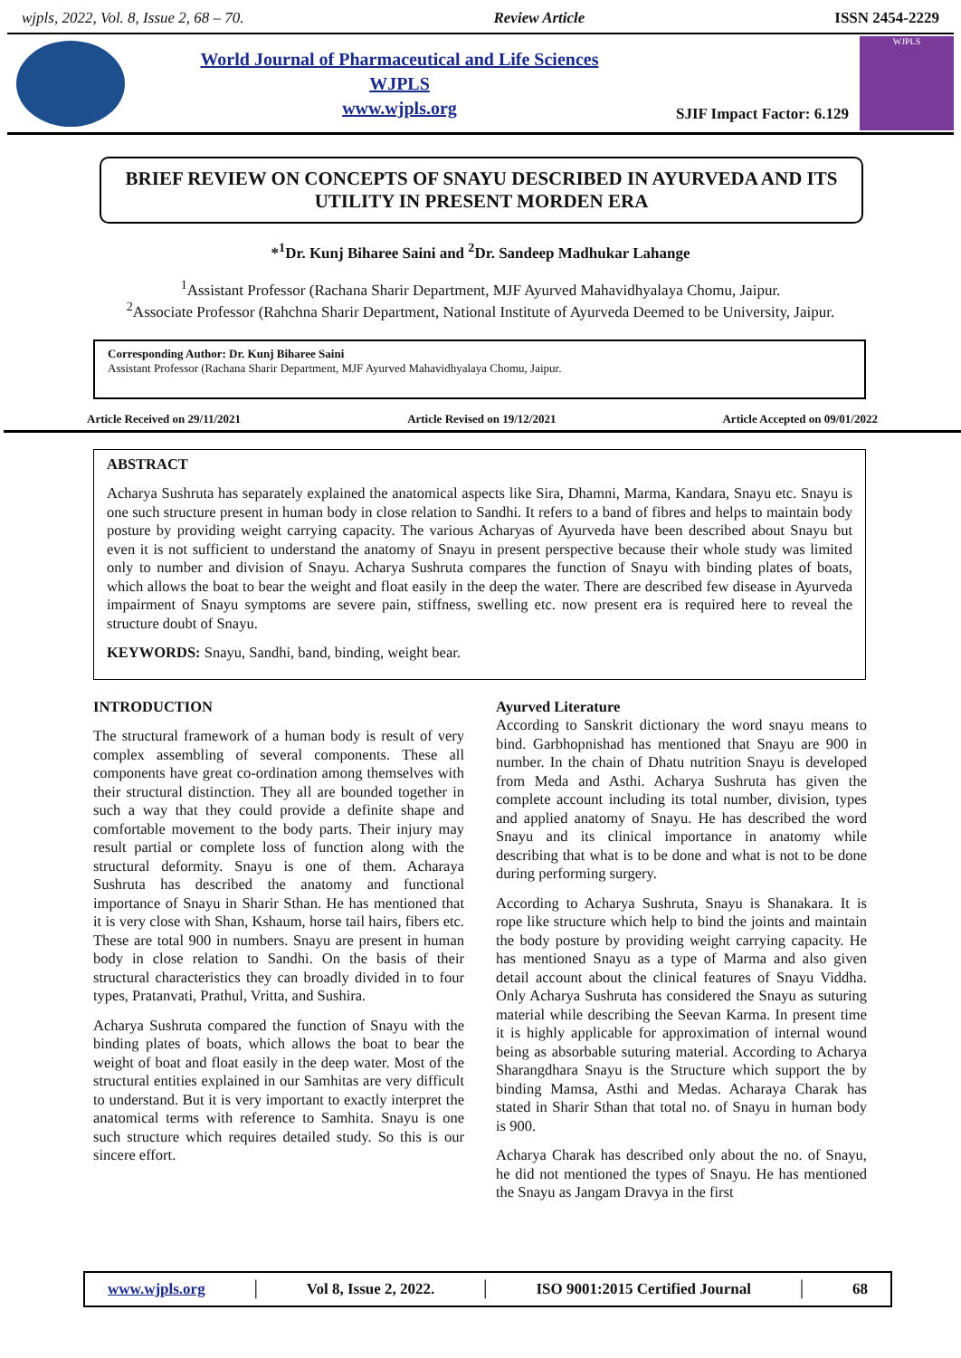wjpls, 2022, Vol. 8, Issue 2, 68 – 70. Review Article ISSN 2454-2229
World Journal of Pharmaceutical and Life Sciences
WJPLS
www.wjpls.org
SJIF Impact Factor: 6.129
WJPLS
BRIEF REVIEW ON CONCEPTS OF SNAYU DESCRIBED IN AYURVEDA AND ITS UTILITY IN PRESENT MORDEN ERA
*<sup>1</sup>Dr. Kunj Biharee Saini and <sup>2</sup>Dr. Sandeep Madhukar Lahange
<sup>1</sup> Assistant Professor (Rachana Sharir Department, MJF Ayurved Mahavidhyalaya Chomu, Jaipur.
<sup>2</sup> Associate Professor (Rahchna Sharir Department, National Institute of Ayurveda Deemed to be University, Jaipur.
Corresponding Author: Dr. Kunj Biharee Saini
Assistant Professor (Rachana Sharir Department, MJF Ayurved Mahavidhyalaya Chomu, Jaipur.
Article Received on 29/11/2021 Article Revised on 19/12/2021 Article Accepted on 09/01/2022
ABSTRACT
Acharya Sushruta has separately explained the anatomical aspects like Sira, Dhamni, Marma, Kandara, Snayu etc. Snayu is one such structure present in human body in close relation to Sandhi. It refers to a band of fibres and helps to maintain body posture by providing weight carrying capacity. The various Acharyas of Ayurveda have been described about Snayu but even it is not sufficient to understand the anatomy of Snayu in present perspective because their whole study was limited only to number and division of Snayu. Acharya Sushruta compares the function of Snayu with binding plates of boats, which allows the boat to bear the weight and float easily in the deep the water. There are described few disease in Ayurveda impairment of Snayu symptoms are severe pain, stiffness, swelling etc. now present era is required here to reveal the structure doubt of Snayu.
KEYWORDS: Snayu, Sandhi, band, binding, weight bear.
INTRODUCTION
The structural framework of a human body is result of very complex assembling of several components. These all components have great co-ordination among themselves with their structural distinction. They all are bounded together in such a way that they could provide a definite shape and comfortable movement to the body parts. Their injury may result partial or complete loss of function along with the structural deformity. Snayu is one of them. Acharaya Sushruta has described the anatomy and functional importance of Snayu in Sharir Sthan. He has mentioned that it is very close with Shan, Kshaum, horse tail hairs, fibers etc. These are total 900 in numbers. Snayu are present in human body in close relation to Sandhi. On the basis of their structural characteristics they can broadly divided in to four types, Pratanvati, Prathul, Vritta, and Sushira.
Acharya Sushruta compared the function of Snayu with the binding plates of boats, which allows the boat to bear the weight of boat and float easily in the deep water. Most of the structural entities explained in our Samhitas are very difficult to understand. But it is very important to exactly interpret the anatomical terms with reference to Samhita. Snayu is one such structure which requires detailed study. So this is our sincere effort.
Ayurved Literature
According to Sanskrit dictionary the word snayu means to bind. Garbhopnishad has mentioned that Snayu are 900 in number. In the chain of Dhatu nutrition Snayu is developed from Meda and Asthi. Acharya Sushruta has given the complete account including its total number, division, types and applied anatomy of Snayu. He has described the word Snayu and its clinical importance in anatomy while describing that what is to be done and what is not to be done during performing surgery.
According to Acharya Sushruta, Snayu is Shanakara. It is rope like structure which help to bind the joints and maintain the body posture by providing weight carrying capacity. He has mentioned Snayu as a type of Marma and also given detail account about the clinical features of Snayu Viddha. Only Acharya Sushruta has considered the Snayu as suturing material while describing the Seevan Karma. In present time it is highly applicable for approximation of internal wound being as absorbable suturing material. According to Acharya Sharangdhara Snayu is the Structure which support the by binding Mamsa, Asthi and Medas. Acharaya Charak has stated in Sharir Sthan that total no. of Snayu in human body is 900.
Acharya Charak has described only about the no. of Snayu, he did not mentioned the types of Snayu. He has mentioned the Snayu as Jangam Dravya in the first
www.wjpls.org │ Vol 8, Issue 2, 2022. │ ISO 9001:2015 Certified Journal │ 68